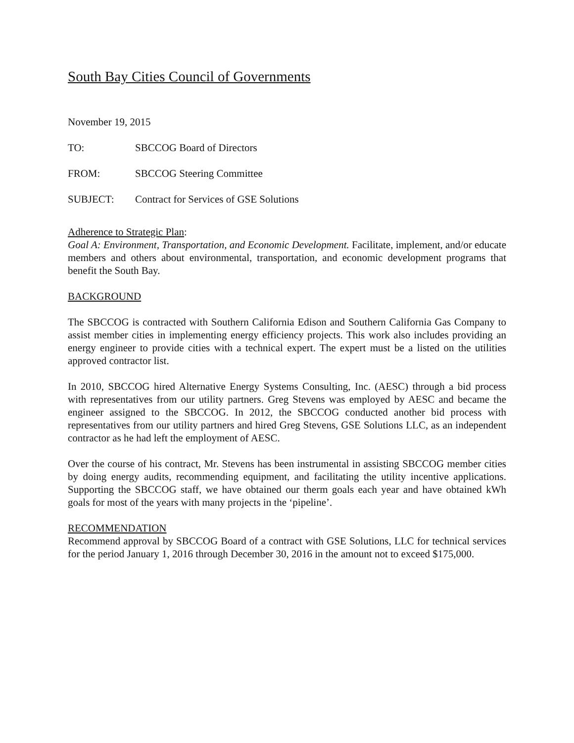South Bay Cities Council of Governments
November 19, 2015
TO: SBCCOG Board of Directors
FROM: SBCCOG Steering Committee
SUBJECT: Contract for Services of GSE Solutions
Adherence to Strategic Plan:
Goal A: Environment, Transportation, and Economic Development. Facilitate, implement, and/or educate members and others about environmental, transportation, and economic development programs that benefit the South Bay.
BACKGROUND
The SBCCOG is contracted with Southern California Edison and Southern California Gas Company to assist member cities in implementing energy efficiency projects. This work also includes providing an energy engineer to provide cities with a technical expert. The expert must be a listed on the utilities approved contractor list.
In 2010, SBCCOG hired Alternative Energy Systems Consulting, Inc. (AESC) through a bid process with representatives from our utility partners. Greg Stevens was employed by AESC and became the engineer assigned to the SBCCOG. In 2012, the SBCCOG conducted another bid process with representatives from our utility partners and hired Greg Stevens, GSE Solutions LLC, as an independent contractor as he had left the employment of AESC.
Over the course of his contract, Mr. Stevens has been instrumental in assisting SBCCOG member cities by doing energy audits, recommending equipment, and facilitating the utility incentive applications. Supporting the SBCCOG staff, we have obtained our therm goals each year and have obtained kWh goals for most of the years with many projects in the ‘pipeline’.
RECOMMENDATION
Recommend approval by SBCCOG Board of a contract with GSE Solutions, LLC for technical services for the period January 1, 2016 through December 30, 2016 in the amount not to exceed $175,000.